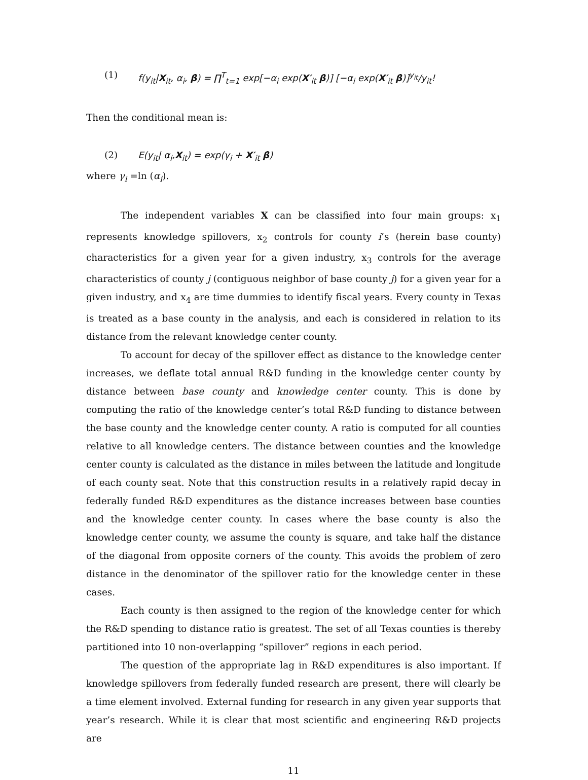(1) f(y<sub>it</sub>|X<sub>it</sub>, α<sub>i</sub>, β) = ∏<sup>T</sup><sub>t=1</sub> exp[−α<sub>i</sub> exp(X′<sub>it</sub> β)] [−α<sub>i</sub> exp(X′<sub>it</sub> β)]<sup>y<sub>it</sub></sup>/y<sub>it</sub>!
Then the conditional mean is:
(2) E(y<sub>it</sub>| α<sub>i</sub>,X<sub>it</sub>) = exp(γ<sub>i</sub> + X′<sub>it</sub> β)
where γ<sub>i</sub> =ln (α<sub>i</sub>).
The independent variables X can be classified into four main groups: x<sub>1</sub> represents knowledge spillovers, x<sub>2</sub> controls for county i’s (herein base county) characteristics for a given year for a given industry, x<sub>3</sub> controls for the average characteristics of county j (contiguous neighbor of base county j) for a given year for a given industry, and x<sub>4</sub> are time dummies to identify fiscal years. Every county in Texas is treated as a base county in the analysis, and each is considered in relation to its distance from the relevant knowledge center county.
To account for decay of the spillover effect as distance to the knowledge center increases, we deflate total annual R&D funding in the knowledge center county by distance between base county and knowledge center county. This is done by computing the ratio of the knowledge center’s total R&D funding to distance between the base county and the knowledge center county. A ratio is computed for all counties relative to all knowledge centers. The distance between counties and the knowledge center county is calculated as the distance in miles between the latitude and longitude of each county seat. Note that this construction results in a relatively rapid decay in federally funded R&D expenditures as the distance increases between base counties and the knowledge center county. In cases where the base county is also the knowledge center county, we assume the county is square, and take half the distance of the diagonal from opposite corners of the county. This avoids the problem of zero distance in the denominator of the spillover ratio for the knowledge center in these cases.
Each county is then assigned to the region of the knowledge center for which the R&D spending to distance ratio is greatest. The set of all Texas counties is thereby partitioned into 10 non-overlapping “spillover” regions in each period.
The question of the appropriate lag in R&D expenditures is also important. If knowledge spillovers from federally funded research are present, there will clearly be a time element involved. External funding for research in any given year supports that year’s research. While it is clear that most scientific and engineering R&D projects are
11